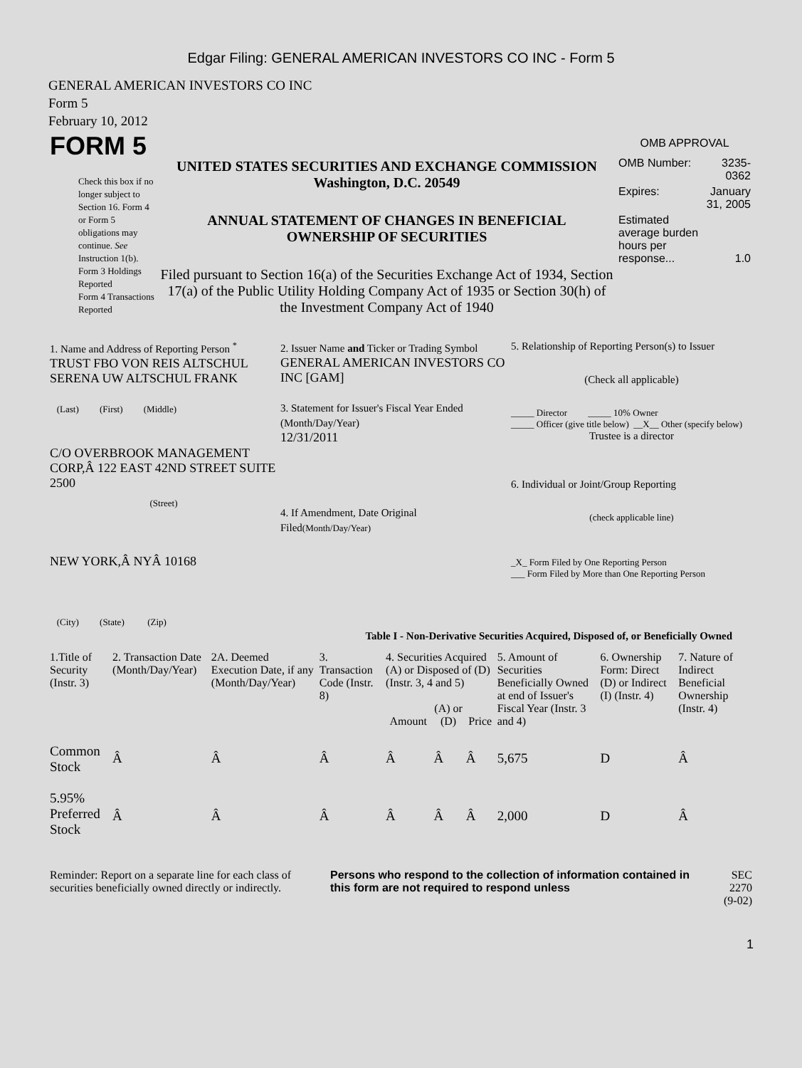Edgar Filing: GENERAL AMERICAN INVESTORS CO INC - Form 5
GENERAL AMERICAN INVESTORS CO INC
Form 5
February 10, 2012
| FORM 5 Check this box if no longer subject to Section 16. Form 4 or Form 5 obligations may continue. See Instruction 1(b). Form 3 Holdings Reported Form 4 Transactions Reported | UNITED STATES SECURITIES AND EXCHANGE COMMISSION Washington, D.C. 20549 ANNUAL STATEMENT OF CHANGES IN BENEFICIAL OWNERSHIP OF SECURITIES Filed pursuant to Section 16(a) of the Securities Exchange Act of 1934, Section 17(a) of the Public Utility Holding Company Act of 1935 or Section 30(h) of the Investment Company Act of 1940 | OMB APPROVAL / OMB Number: / 3235-0362 / / Expires: / January 31, 2005 / / Estimated average burden hours per response... / 1.0 / |
| 1. Name and Address of Reporting Person <sup>*</sup> TRUST FBO VON REIS ALTSCHUL SERENA UW ALTSCHUL FRANK (Last) (First) (Middle) C/O OVERBROOK MANAGEMENT CORP,Â 122 EAST 42ND STREET SUITE 2500 (Street) NEW YORK,Â NYÂ 10168 (City) (State) (Zip) | 2. Issuer Name and Ticker or Trading Symbol GENERAL AMERICAN INVESTORS CO INC [GAM] 3. Statement for Issuer's Fiscal Year Ended (Month/Day/Year) 12/31/2011 4. If Amendment, Date Original Filed (Month/Day/Year) | 5. Relationship of Reporting Person(s) to Issuer (Check all applicable) _____ Director _____ 10% Owner _____ Officer (give title below) __X__ Other (specify below) Trustee is a director 6. Individual or Joint/Group Reporting (check applicable line) _X_ Form Filed by One Reporting Person ___ Form Filed by More than One Reporting Person |
Table I - Non-Derivative Securities Acquired, Disposed of, or Beneficially Owned
| 1.Title of Security (Instr. 3) | 2. Transaction Date (Month/Day/Year) | 2A. Deemed Execution Date, if any (Month/Day/Year) | 3. Transaction Code (Instr. 8) | 4. Securities Acquired (A) or Disposed of (D) (Instr. 3, 4 and 5) | | | 5. Amount of Securities Beneficially Owned at end of Issuer's Fiscal Year (Instr. 3 and 4) | 6. Ownership Form: Direct (D) or Indirect (I) (Instr. 4) | 7. Nature of Indirect Beneficial Ownership (Instr. 4) |
| --- | --- | --- | --- | --- | --- | --- | --- | --- | --- |
| | | | | Amount | (A) or (D) | Price | | | |
| Common Stock | Â | Â | Â | Â | Â | Â | 5,675 | D | Â |
| 5.95% Preferred Stock | Â | Â | Â | Â | Â | Â | 2,000 | D | Â |
| Reminder: Report on a separate line for each class of securities beneficially owned directly or indirectly. | Persons who respond to the collection of information contained in this form are not required to respond unless | SEC 2270 (9-02) |
1